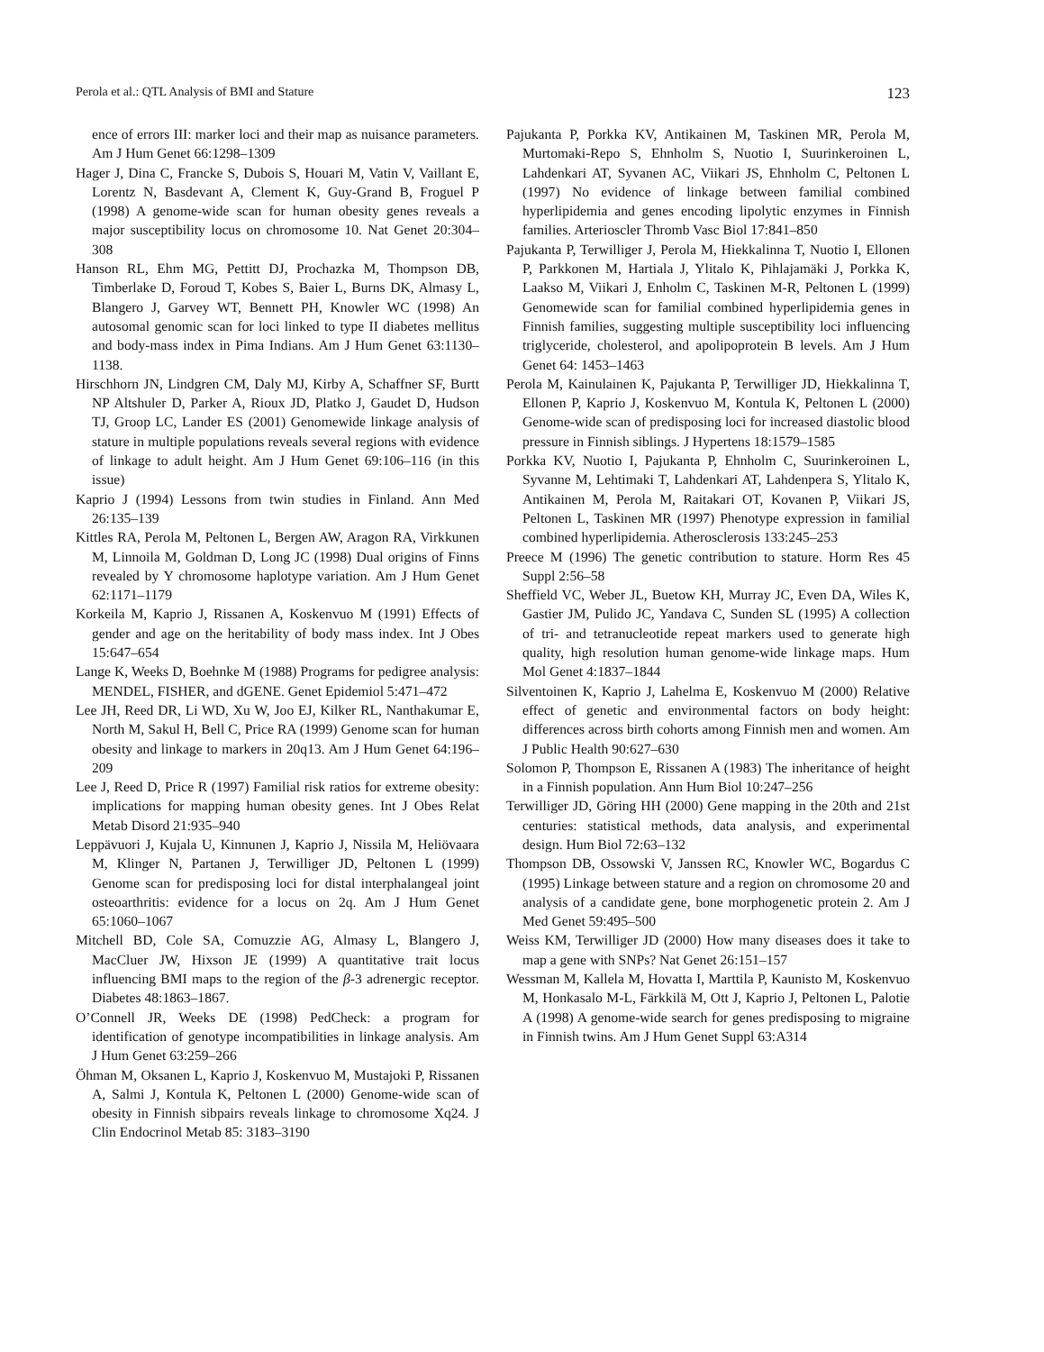Perola et al.: QTL Analysis of BMI and Stature 123
ence of errors III: marker loci and their map as nuisance parameters. Am J Hum Genet 66:1298–1309
Hager J, Dina C, Francke S, Dubois S, Houari M, Vatin V, Vaillant E, Lorentz N, Basdevant A, Clement K, Guy-Grand B, Froguel P (1998) A genome-wide scan for human obesity genes reveals a major susceptibility locus on chromosome 10. Nat Genet 20:304–308
Hanson RL, Ehm MG, Pettitt DJ, Prochazka M, Thompson DB, Timberlake D, Foroud T, Kobes S, Baier L, Burns DK, Almasy L, Blangero J, Garvey WT, Bennett PH, Knowler WC (1998) An autosomal genomic scan for loci linked to type II diabetes mellitus and body-mass index in Pima Indians. Am J Hum Genet 63:1130–1138.
Hirschhorn JN, Lindgren CM, Daly MJ, Kirby A, Schaffner SF, Burtt NP Altshuler D, Parker A, Rioux JD, Platko J, Gaudet D, Hudson TJ, Groop LC, Lander ES (2001) Genomewide linkage analysis of stature in multiple populations reveals several regions with evidence of linkage to adult height. Am J Hum Genet 69:106–116 (in this issue)
Kaprio J (1994) Lessons from twin studies in Finland. Ann Med 26:135–139
Kittles RA, Perola M, Peltonen L, Bergen AW, Aragon RA, Virkkunen M, Linnoila M, Goldman D, Long JC (1998) Dual origins of Finns revealed by Y chromosome haplotype variation. Am J Hum Genet 62:1171–1179
Korkeila M, Kaprio J, Rissanen A, Koskenvuo M (1991) Effects of gender and age on the heritability of body mass index. Int J Obes 15:647–654
Lange K, Weeks D, Boehnke M (1988) Programs for pedigree analysis: MENDEL, FISHER, and dGENE. Genet Epidemiol 5:471–472
Lee JH, Reed DR, Li WD, Xu W, Joo EJ, Kilker RL, Nanthakumar E, North M, Sakul H, Bell C, Price RA (1999) Genome scan for human obesity and linkage to markers in 20q13. Am J Hum Genet 64:196–209
Lee J, Reed D, Price R (1997) Familial risk ratios for extreme obesity: implications for mapping human obesity genes. Int J Obes Relat Metab Disord 21:935–940
Leppävuori J, Kujala U, Kinnunen J, Kaprio J, Nissila M, Heliövaara M, Klinger N, Partanen J, Terwilliger JD, Peltonen L (1999) Genome scan for predisposing loci for distal interphalangeal joint osteoarthritis: evidence for a locus on 2q. Am J Hum Genet 65:1060–1067
Mitchell BD, Cole SA, Comuzzie AG, Almasy L, Blangero J, MacCluer JW, Hixson JE (1999) A quantitative trait locus influencing BMI maps to the region of the β-3 adrenergic receptor. Diabetes 48:1863–1867.
O’Connell JR, Weeks DE (1998) PedCheck: a program for identification of genotype incompatibilities in linkage analysis. Am J Hum Genet 63:259–266
Öhman M, Oksanen L, Kaprio J, Koskenvuo M, Mustajoki P, Rissanen A, Salmi J, Kontula K, Peltonen L (2000) Genome-wide scan of obesity in Finnish sibpairs reveals linkage to chromosome Xq24. J Clin Endocrinol Metab 85: 3183–3190
Pajukanta P, Porkka KV, Antikainen M, Taskinen MR, Perola M, Murtomaki-Repo S, Ehnholm S, Nuotio I, Suurinkeroinen L, Lahdenkari AT, Syvanen AC, Viikari JS, Ehnholm C, Peltonen L (1997) No evidence of linkage between familial combined hyperlipidemia and genes encoding lipolytic enzymes in Finnish families. Arterioscler Thromb Vasc Biol 17:841–850
Pajukanta P, Terwilliger J, Perola M, Hiekkalinna T, Nuotio I, Ellonen P, Parkkonen M, Hartiala J, Ylitalo K, Pihlajamäki J, Porkka K, Laakso M, Viikari J, Enholm C, Taskinen M-R, Peltonen L (1999) Genomewide scan for familial combined hyperlipidemia genes in Finnish families, suggesting multiple susceptibility loci influencing triglyceride, cholesterol, and apolipoprotein B levels. Am J Hum Genet 64: 1453–1463
Perola M, Kainulainen K, Pajukanta P, Terwilliger JD, Hiekkalinna T, Ellonen P, Kaprio J, Koskenvuo M, Kontula K, Peltonen L (2000) Genome-wide scan of predisposing loci for increased diastolic blood pressure in Finnish siblings. J Hypertens 18:1579–1585
Porkka KV, Nuotio I, Pajukanta P, Ehnholm C, Suurinkeroinen L, Syvanne M, Lehtimaki T, Lahdenkari AT, Lahdenpera S, Ylitalo K, Antikainen M, Perola M, Raitakari OT, Kovanen P, Viikari JS, Peltonen L, Taskinen MR (1997) Phenotype expression in familial combined hyperlipidemia. Atherosclerosis 133:245–253
Preece M (1996) The genetic contribution to stature. Horm Res 45 Suppl 2:56–58
Sheffield VC, Weber JL, Buetow KH, Murray JC, Even DA, Wiles K, Gastier JM, Pulido JC, Yandava C, Sunden SL (1995) A collection of tri- and tetranucleotide repeat markers used to generate high quality, high resolution human genome-wide linkage maps. Hum Mol Genet 4:1837–1844
Silventoinen K, Kaprio J, Lahelma E, Koskenvuo M (2000) Relative effect of genetic and environmental factors on body height: differences across birth cohorts among Finnish men and women. Am J Public Health 90:627–630
Solomon P, Thompson E, Rissanen A (1983) The inheritance of height in a Finnish population. Ann Hum Biol 10:247–256
Terwilliger JD, Göring HH (2000) Gene mapping in the 20th and 21st centuries: statistical methods, data analysis, and experimental design. Hum Biol 72:63–132
Thompson DB, Ossowski V, Janssen RC, Knowler WC, Bogardus C (1995) Linkage between stature and a region on chromosome 20 and analysis of a candidate gene, bone morphogenetic protein 2. Am J Med Genet 59:495–500
Weiss KM, Terwilliger JD (2000) How many diseases does it take to map a gene with SNPs? Nat Genet 26:151–157
Wessman M, Kallela M, Hovatta I, Marttila P, Kaunisto M, Koskenvuo M, Honkasalo M-L, Färkkilä M, Ott J, Kaprio J, Peltonen L, Palotie A (1998) A genome-wide search for genes predisposing to migraine in Finnish twins. Am J Hum Genet Suppl 63:A314